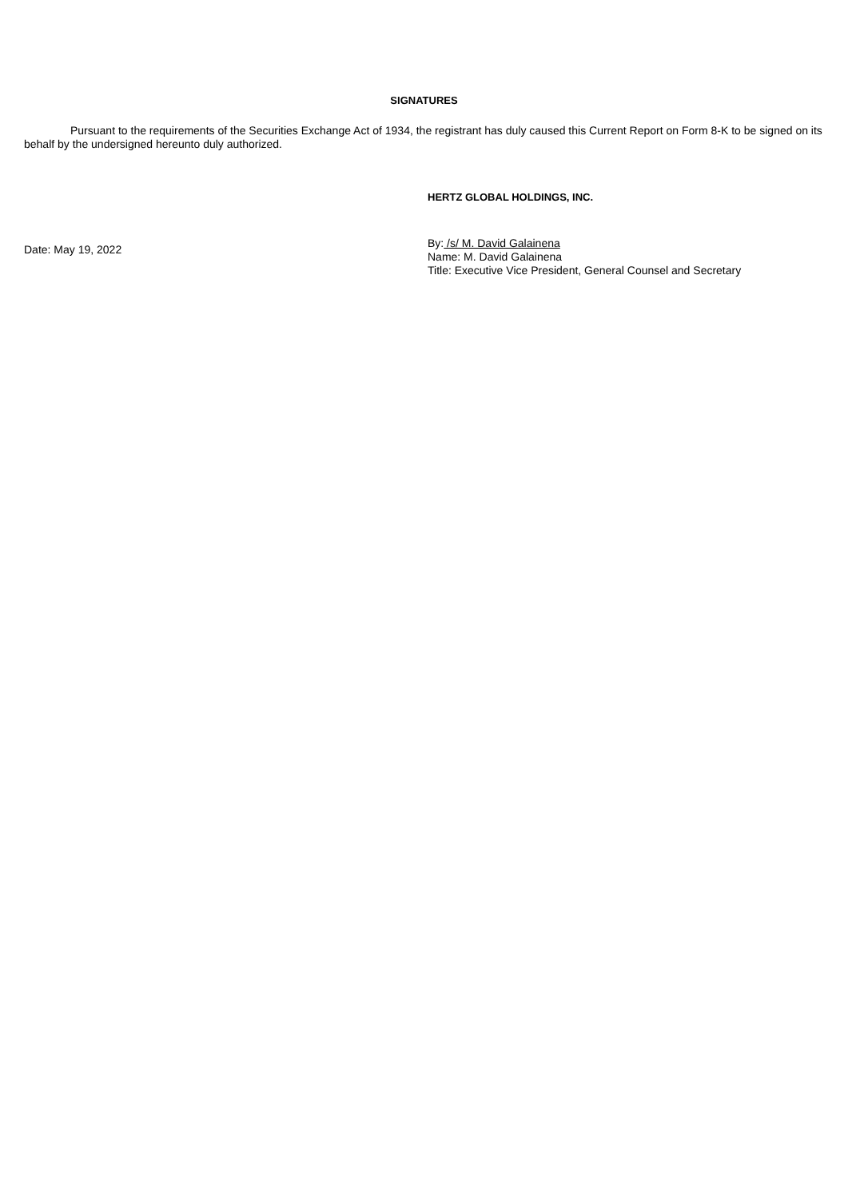SIGNATURES
Pursuant to the requirements of the Securities Exchange Act of 1934, the registrant has duly caused this Current Report on Form 8-K to be signed on its behalf by the undersigned hereunto duly authorized.
HERTZ GLOBAL HOLDINGS, INC.
Date: May 19, 2022
By: /s/ M. David Galainena
Name: M. David Galainena
Title: Executive Vice President, General Counsel and Secretary